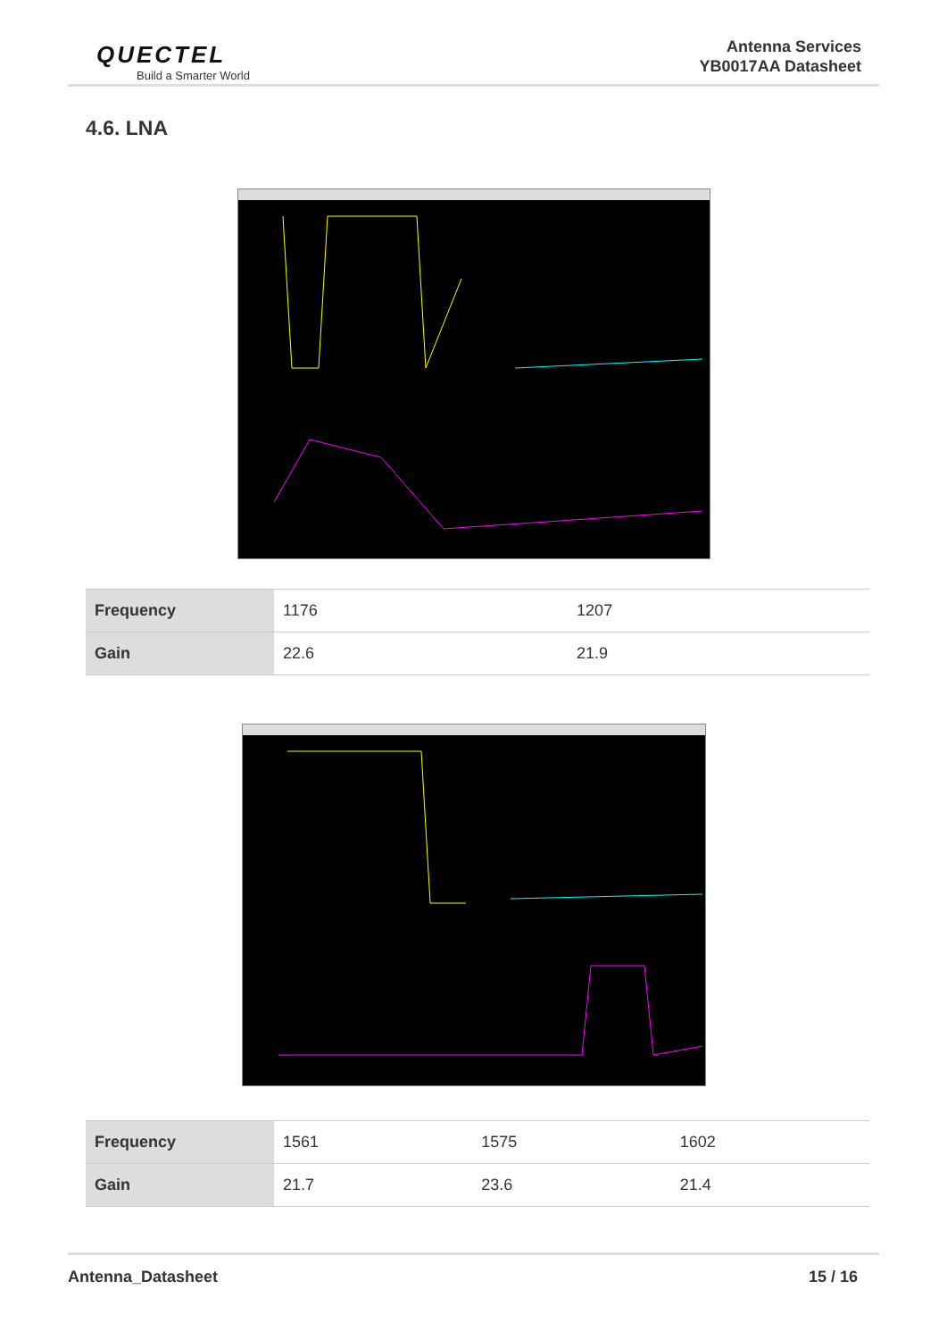QUECTEL
Build a Smarter World
Antenna Services
YB0017AA Datasheet
4.6. LNA
| Frequency | 1176 | 1207 |
| Gain | 22.6 | 21.9 |
| Frequency | 1561 | 1575 | 1602 |
| Gain | 21.7 | 23.6 | 21.4 |
Antenna_Datasheet 15 / 16